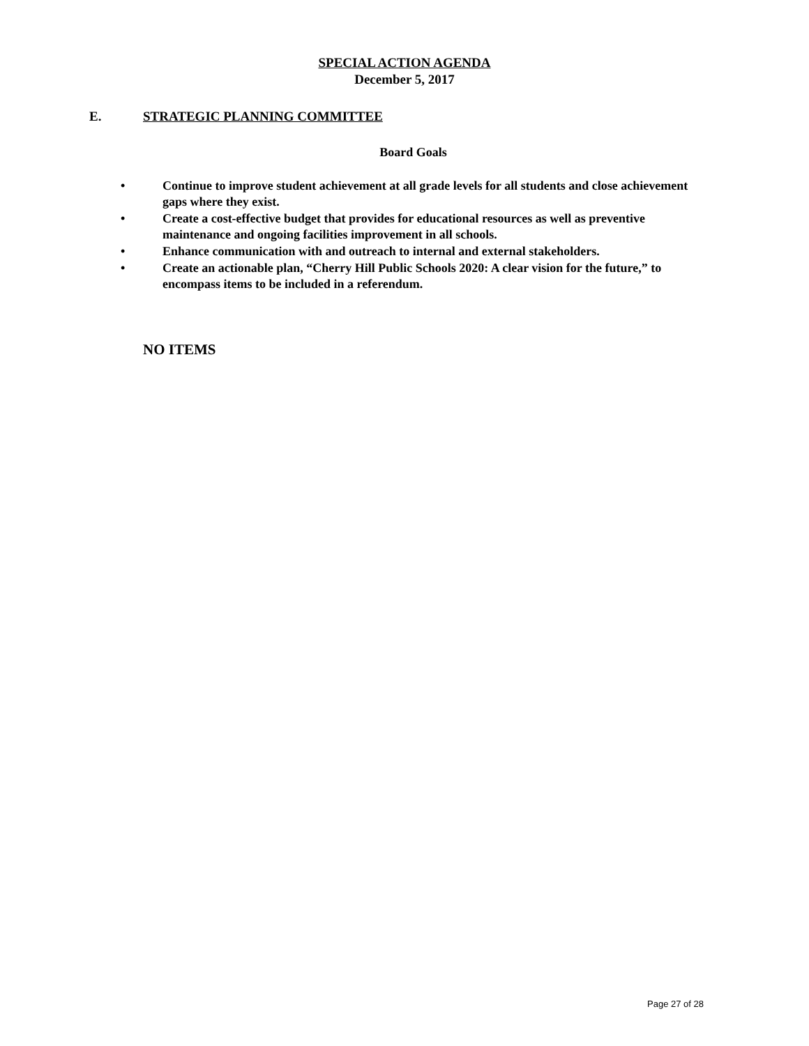SPECIAL ACTION AGENDA
December 5, 2017
E. STRATEGIC PLANNING COMMITTEE
Board Goals
• Continue to improve student achievement at all grade levels for all students and close achievement gaps where they exist.
• Create a cost-effective budget that provides for educational resources as well as preventive maintenance and ongoing facilities improvement in all schools.
• Enhance communication with and outreach to internal and external stakeholders.
• Create an actionable plan, “Cherry Hill Public Schools 2020: A clear vision for the future,” to encompass items to be included in a referendum.
NO ITEMS
Page 27 of 28